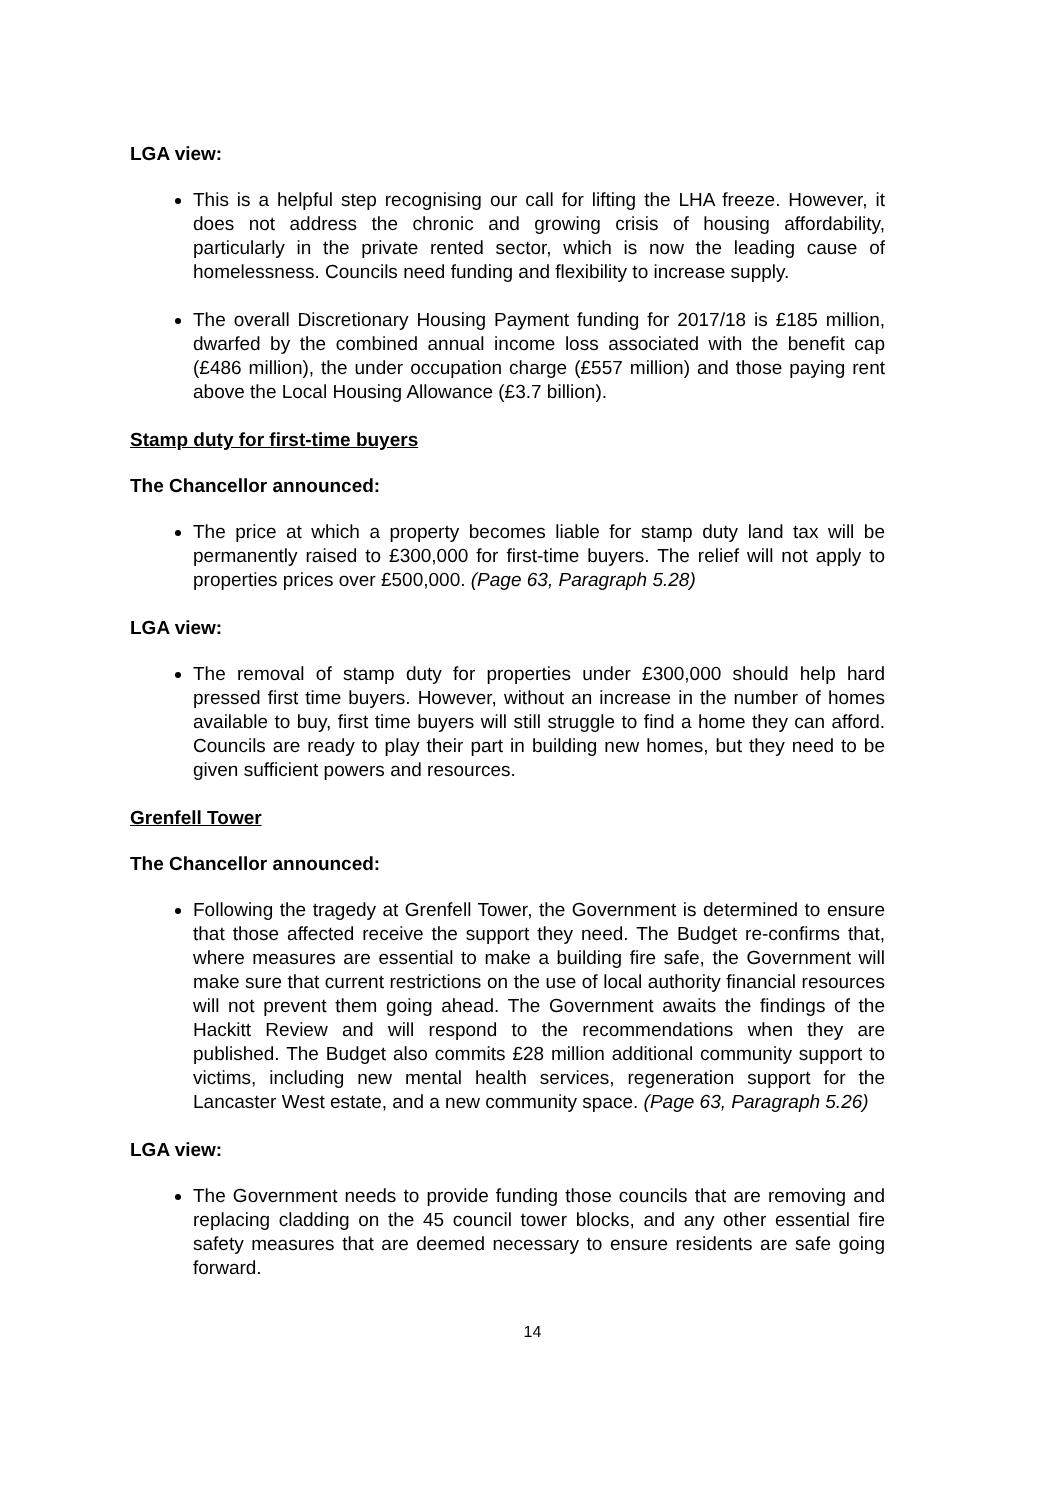LGA view:
This is a helpful step recognising our call for lifting the LHA freeze. However, it does not address the chronic and growing crisis of housing affordability, particularly in the private rented sector, which is now the leading cause of homelessness. Councils need funding and flexibility to increase supply.
The overall Discretionary Housing Payment funding for 2017/18 is £185 million, dwarfed by the combined annual income loss associated with the benefit cap (£486 million), the under occupation charge (£557 million) and those paying rent above the Local Housing Allowance (£3.7 billion).
Stamp duty for first-time buyers
The Chancellor announced:
The price at which a property becomes liable for stamp duty land tax will be permanently raised to £300,000 for first-time buyers. The relief will not apply to properties prices over £500,000. (Page 63, Paragraph 5.28)
LGA view:
The removal of stamp duty for properties under £300,000 should help hard pressed first time buyers. However, without an increase in the number of homes available to buy, first time buyers will still struggle to find a home they can afford. Councils are ready to play their part in building new homes, but they need to be given sufficient powers and resources.
Grenfell Tower
The Chancellor announced:
Following the tragedy at Grenfell Tower, the Government is determined to ensure that those affected receive the support they need. The Budget re-confirms that, where measures are essential to make a building fire safe, the Government will make sure that current restrictions on the use of local authority financial resources will not prevent them going ahead. The Government awaits the findings of the Hackitt Review and will respond to the recommendations when they are published. The Budget also commits £28 million additional community support to victims, including new mental health services, regeneration support for the Lancaster West estate, and a new community space. (Page 63, Paragraph 5.26)
LGA view:
The Government needs to provide funding those councils that are removing and replacing cladding on the 45 council tower blocks, and any other essential fire safety measures that are deemed necessary to ensure residents are safe going forward.
14